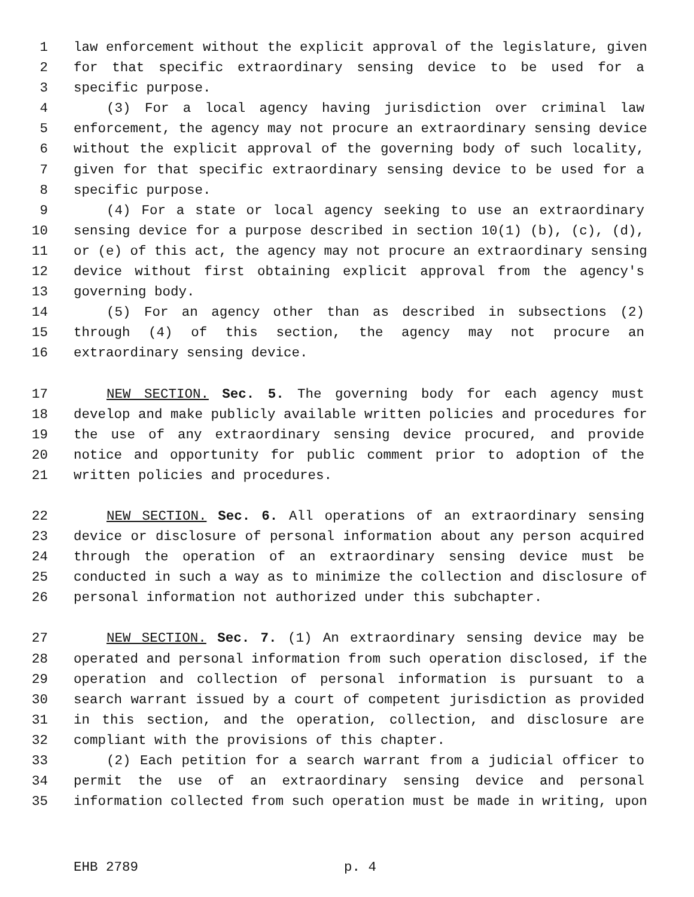1 law enforcement without the explicit approval of the legislature, given
2 for that specific extraordinary sensing device to be used for a
3 specific purpose.
4 (3) For a local agency having jurisdiction over criminal law
5 enforcement, the agency may not procure an extraordinary sensing device
6 without the explicit approval of the governing body of such locality,
7 given for that specific extraordinary sensing device to be used for a
8 specific purpose.
9 (4) For a state or local agency seeking to use an extraordinary
10 sensing device for a purpose described in section 10(1) (b), (c), (d),
11 or (e) of this act, the agency may not procure an extraordinary sensing
12 device without first obtaining explicit approval from the agency's
13 governing body.
14 (5) For an agency other than as described in subsections (2)
15 through (4) of this section, the agency may not procure an
16 extraordinary sensing device.
17 NEW SECTION. Sec. 5. The governing body for each agency must
18 develop and make publicly available written policies and procedures for
19 the use of any extraordinary sensing device procured, and provide
20 notice and opportunity for public comment prior to adoption of the
21 written policies and procedures.
22 NEW SECTION. Sec. 6. All operations of an extraordinary sensing
23 device or disclosure of personal information about any person acquired
24 through the operation of an extraordinary sensing device must be
25 conducted in such a way as to minimize the collection and disclosure of
26 personal information not authorized under this subchapter.
27 NEW SECTION. Sec. 7. (1) An extraordinary sensing device may be
28 operated and personal information from such operation disclosed, if the
29 operation and collection of personal information is pursuant to a
30 search warrant issued by a court of competent jurisdiction as provided
31 in this section, and the operation, collection, and disclosure are
32 compliant with the provisions of this chapter.
33 (2) Each petition for a search warrant from a judicial officer to
34 permit the use of an extraordinary sensing device and personal
35 information collected from such operation must be made in writing, upon
EHB 2789 p. 4